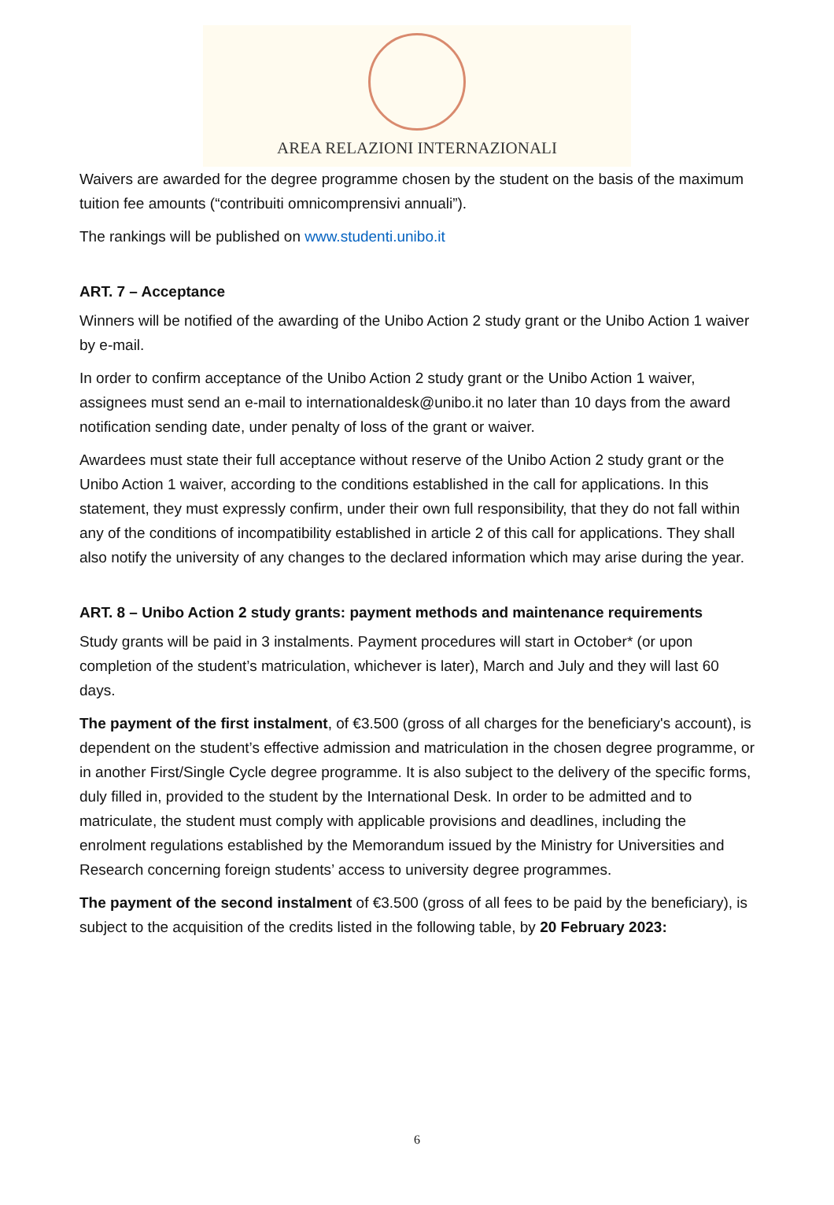AREA RELAZIONI INTERNAZIONALI
Waivers are awarded for the degree programme chosen by the student on the basis of the maximum tuition fee amounts (“contribuiti omnicomprensivi annuali”).
The rankings will be published on www.studenti.unibo.it
ART. 7 – Acceptance
Winners will be notified of the awarding of the Unibo Action 2 study grant or the Unibo Action 1 waiver by e-mail.
In order to confirm acceptance of the Unibo Action 2 study grant or the Unibo Action 1 waiver, assignees must send an e-mail to internationaldesk@unibo.it no later than 10 days from the award notification sending date, under penalty of loss of the grant or waiver.
Awardees must state their full acceptance without reserve of the Unibo Action 2 study grant or the Unibo Action 1 waiver, according to the conditions established in the call for applications. In this statement, they must expressly confirm, under their own full responsibility, that they do not fall within any of the conditions of incompatibility established in article 2 of this call for applications. They shall also notify the university of any changes to the declared information which may arise during the year.
ART. 8 – Unibo Action 2 study grants: payment methods and maintenance requirements
Study grants will be paid in 3 instalments. Payment procedures will start in October* (or upon completion of the student’s matriculation, whichever is later), March and July and they will last 60 days.
The payment of the first instalment, of €3.500 (gross of all charges for the beneficiary's account), is dependent on the student’s effective admission and matriculation in the chosen degree programme, or in another First/Single Cycle degree programme. It is also subject to the delivery of the specific forms, duly filled in, provided to the student by the International Desk. In order to be admitted and to matriculate, the student must comply with applicable provisions and deadlines, including the enrolment regulations established by the Memorandum issued by the Ministry for Universities and Research concerning foreign students’ access to university degree programmes.
The payment of the second instalment of €3.500 (gross of all fees to be paid by the beneficiary), is subject to the acquisition of the credits listed in the following table, by 20 February 2023:
6